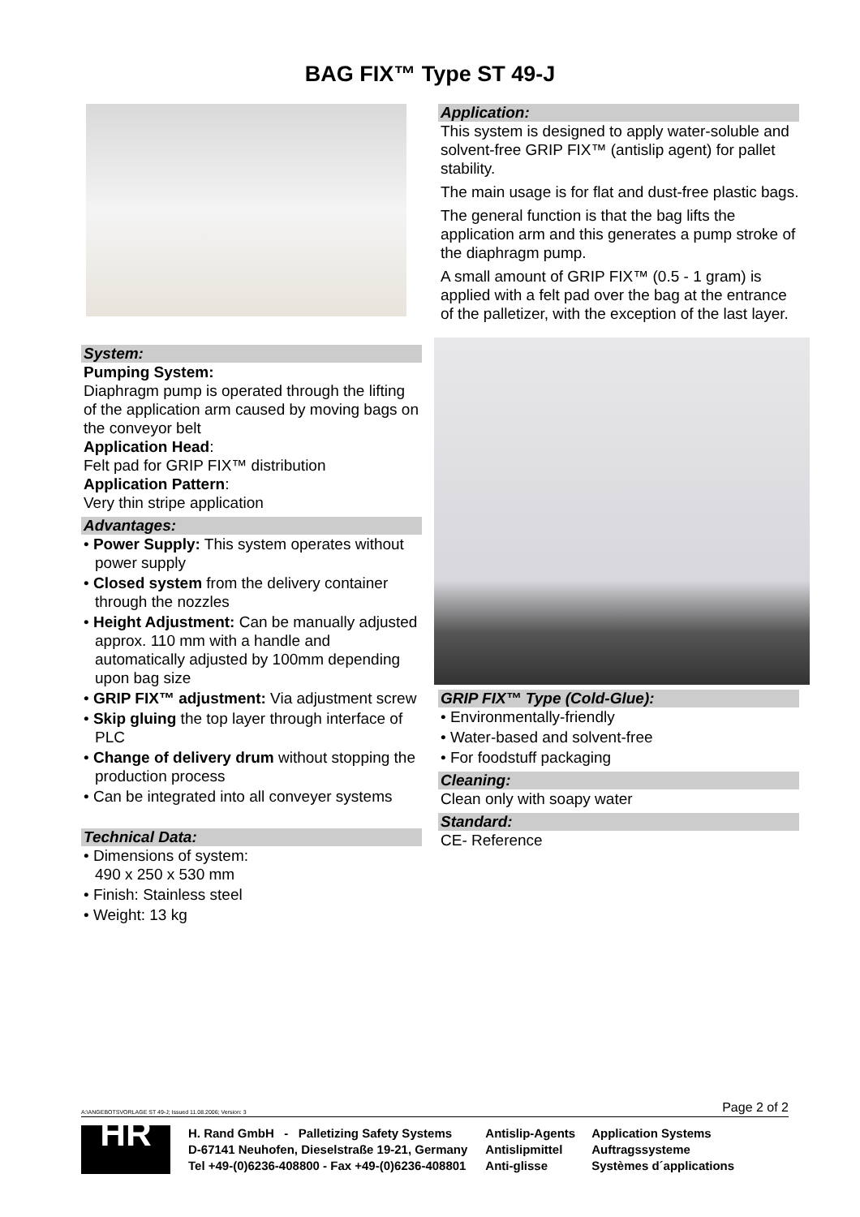BAG FIX™ Type ST 49-J
System:
Pumping System:
Diaphragm pump is operated through the lifting of the application arm caused by moving bags on the conveyor belt
Application Head:
Felt pad for GRIP FIX™ distribution
Application Pattern:
Very thin stripe application
Advantages:
• Power Supply: This system operates without power supply
• Closed system from the delivery container through the nozzles
• Height Adjustment: Can be manually adjusted approx. 110 mm with a handle and automatically adjusted by 100mm depending upon bag size
• GRIP FIX™ adjustment: Via adjustment screw
• Skip gluing the top layer through interface of PLC
• Change of delivery drum without stopping the production process
• Can be integrated into all conveyer systems
Technical Data:
• Dimensions of system:
490 x 250 x 530 mm
• Finish: Stainless steel
• Weight: 13 kg
Application:
This system is designed to apply water-soluble and solvent-free GRIP FIX™ (antislip agent) for pallet stability.
The main usage is for flat and dust-free plastic bags.
The general function is that the bag lifts the application arm and this generates a pump stroke of the diaphragm pump.
A small amount of GRIP FIX™ (0.5 - 1 gram) is applied with a felt pad over the bag at the entrance of the palletizer, with the exception of the last layer.
GRIP FIX™ Type (Cold-Glue):
• Environmentally-friendly
• Water-based and solvent-free
• For foodstuff packaging
Cleaning:
Clean only with soapy water
Standard:
CE- Reference
A:\ANGEBOTSVORLAGE ST 49-J; Issued 11.08.2006; Version: 3 Page 2 of 2
HR
H. Rand GmbH - Palletizing Safety Systems
D-67141 Neuhofen, Dieselstraße 19-21, Germany
Tel +49-(0)6236-408800 - Fax +49-(0)6236-408801
Antislip-Agents
Antislipmittel
Anti-glisse
Application Systems
Auftragssysteme
Systèmes d´applications